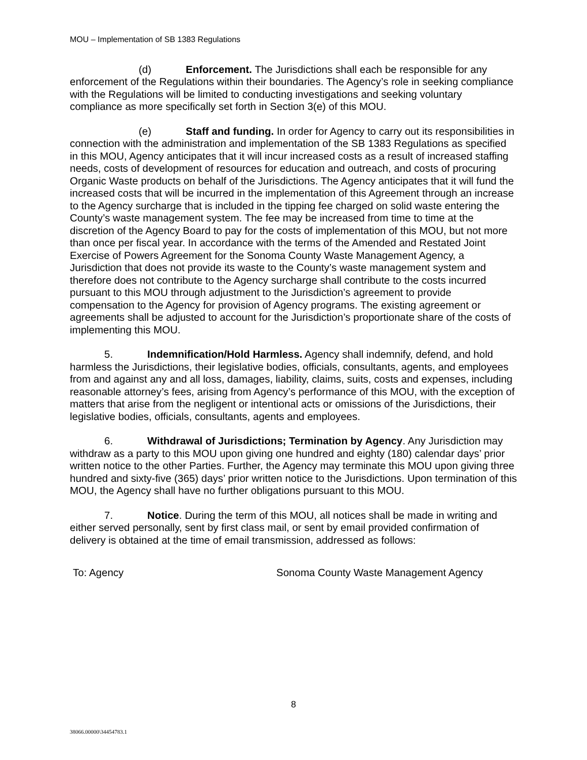MOU – Implementation of SB 1383 Regulations
(d) Enforcement. The Jurisdictions shall each be responsible for any enforcement of the Regulations within their boundaries. The Agency’s role in seeking compliance with the Regulations will be limited to conducting investigations and seeking voluntary compliance as more specifically set forth in Section 3(e) of this MOU.
(e) Staff and funding. In order for Agency to carry out its responsibilities in connection with the administration and implementation of the SB 1383 Regulations as specified in this MOU, Agency anticipates that it will incur increased costs as a result of increased staffing needs, costs of development of resources for education and outreach, and costs of procuring Organic Waste products on behalf of the Jurisdictions. The Agency anticipates that it will fund the increased costs that will be incurred in the implementation of this Agreement through an increase to the Agency surcharge that is included in the tipping fee charged on solid waste entering the County’s waste management system. The fee may be increased from time to time at the discretion of the Agency Board to pay for the costs of implementation of this MOU, but not more than once per fiscal year. In accordance with the terms of the Amended and Restated Joint Exercise of Powers Agreement for the Sonoma County Waste Management Agency, a Jurisdiction that does not provide its waste to the County’s waste management system and therefore does not contribute to the Agency surcharge shall contribute to the costs incurred pursuant to this MOU through adjustment to the Jurisdiction’s agreement to provide compensation to the Agency for provision of Agency programs. The existing agreement or agreements shall be adjusted to account for the Jurisdiction’s proportionate share of the costs of implementing this MOU.
5. Indemnification/Hold Harmless. Agency shall indemnify, defend, and hold harmless the Jurisdictions, their legislative bodies, officials, consultants, agents, and employees from and against any and all loss, damages, liability, claims, suits, costs and expenses, including reasonable attorney’s fees, arising from Agency’s performance of this MOU, with the exception of matters that arise from the negligent or intentional acts or omissions of the Jurisdictions, their legislative bodies, officials, consultants, agents and employees.
6. Withdrawal of Jurisdictions; Termination by Agency. Any Jurisdiction may withdraw as a party to this MOU upon giving one hundred and eighty (180) calendar days’ prior written notice to the other Parties. Further, the Agency may terminate this MOU upon giving three hundred and sixty-five (365) days’ prior written notice to the Jurisdictions. Upon termination of this MOU, the Agency shall have no further obligations pursuant to this MOU.
7. Notice. During the term of this MOU, all notices shall be made in writing and either served personally, sent by first class mail, or sent by email provided confirmation of delivery is obtained at the time of email transmission, addressed as follows:
To: Agency Sonoma County Waste Management Agency
8
38066.00000\34454783.1